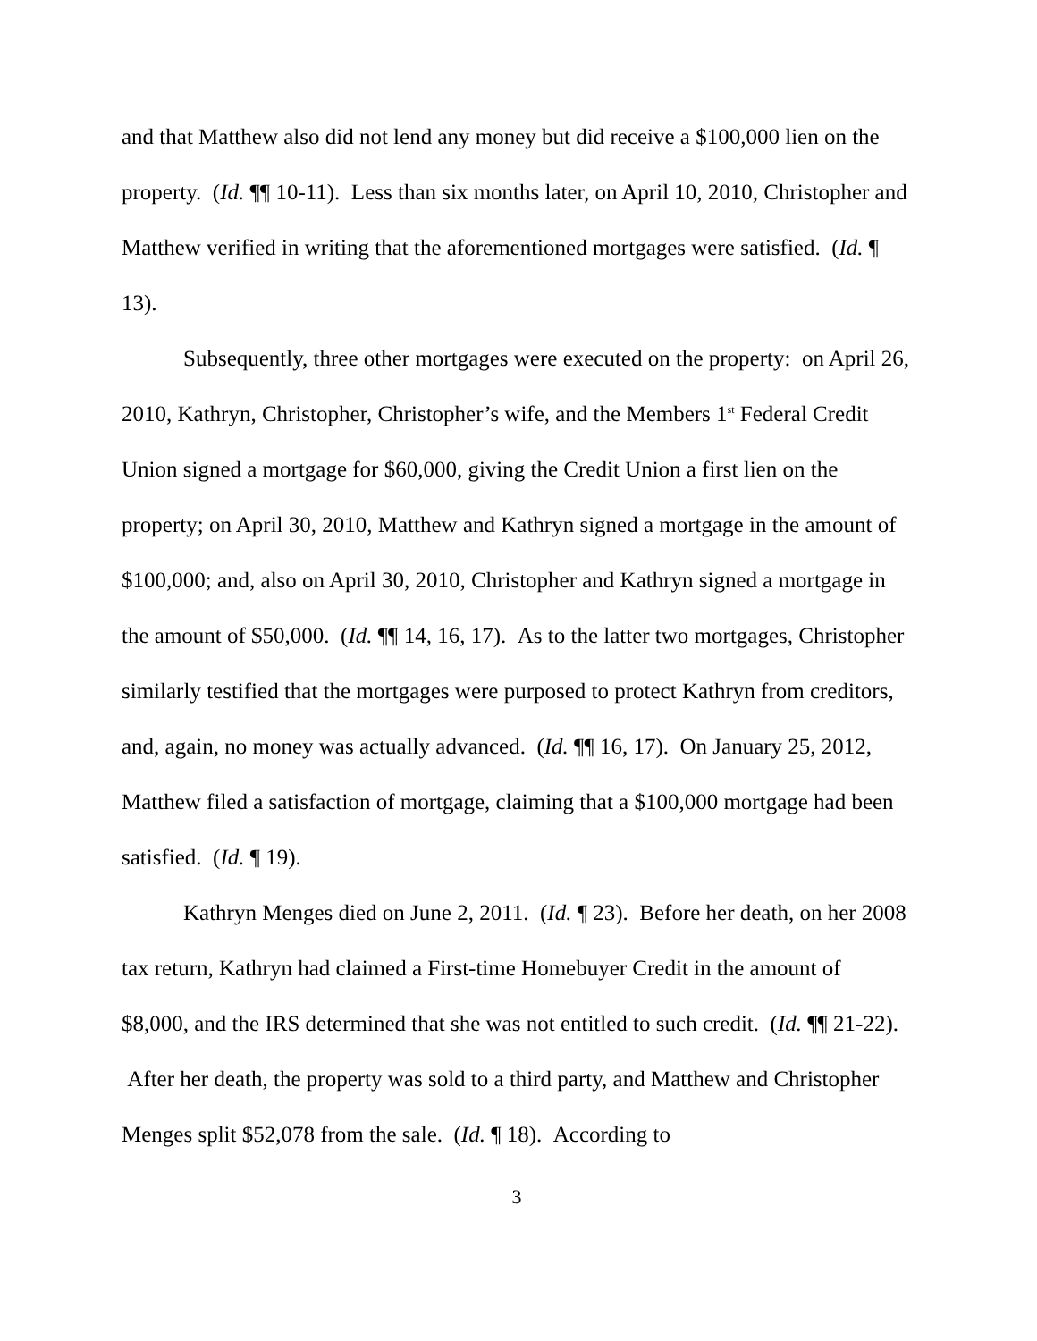and that Matthew also did not lend any money but did receive a $100,000 lien on the property. (Id. ¶¶ 10-11). Less than six months later, on April 10, 2010, Christopher and Matthew verified in writing that the aforementioned mortgages were satisfied. (Id. ¶ 13).
Subsequently, three other mortgages were executed on the property: on April 26, 2010, Kathryn, Christopher, Christopher’s wife, and the Members 1<sup>st</sup> Federal Credit Union signed a mortgage for $60,000, giving the Credit Union a first lien on the property; on April 30, 2010, Matthew and Kathryn signed a mortgage in the amount of $100,000; and, also on April 30, 2010, Christopher and Kathryn signed a mortgage in the amount of $50,000. (Id. ¶¶ 14, 16, 17). As to the latter two mortgages, Christopher similarly testified that the mortgages were purposed to protect Kathryn from creditors, and, again, no money was actually advanced. (Id. ¶¶ 16, 17). On January 25, 2012, Matthew filed a satisfaction of mortgage, claiming that a $100,000 mortgage had been satisfied. (Id. ¶ 19).
Kathryn Menges died on June 2, 2011. (Id. ¶ 23). Before her death, on her 2008 tax return, Kathryn had claimed a First-time Homebuyer Credit in the amount of $8,000, and the IRS determined that she was not entitled to such credit. (Id. ¶¶ 21-22). After her death, the property was sold to a third party, and Matthew and Christopher Menges split $52,078 from the sale. (Id. ¶ 18). According to
3